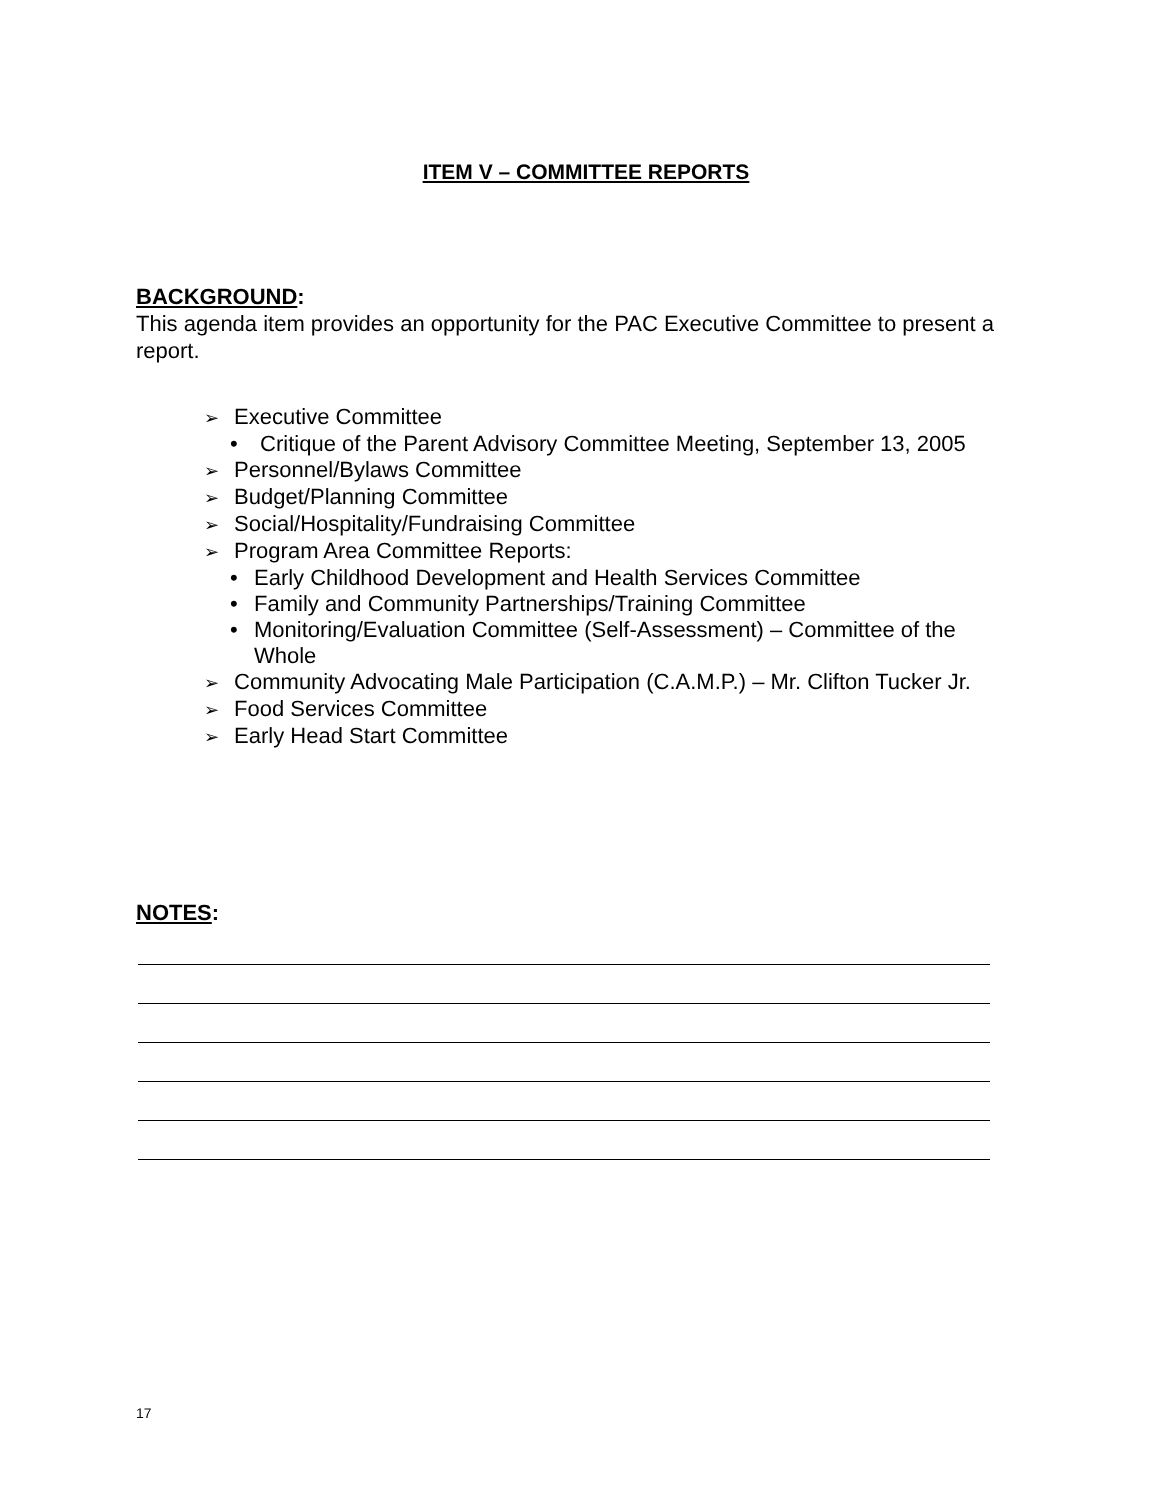ITEM V – COMMITTEE REPORTS
BACKGROUND:
This agenda item provides an opportunity for the PAC Executive Committee to present a report.
➢ Executive Committee
• Critique of the Parent Advisory Committee Meeting, September 13, 2005
➢ Personnel/Bylaws Committee
➢ Budget/Planning Committee
➢ Social/Hospitality/Fundraising Committee
➢ Program Area Committee Reports:
• Early Childhood Development and Health Services Committee
• Family and Community Partnerships/Training Committee
• Monitoring/Evaluation Committee (Self-Assessment) – Committee of the
Whole
➢ Community Advocating Male Participation (C.A.M.P.) – Mr. Clifton Tucker Jr.
➢ Food Services Committee
➢ Early Head Start Committee
NOTES:
17